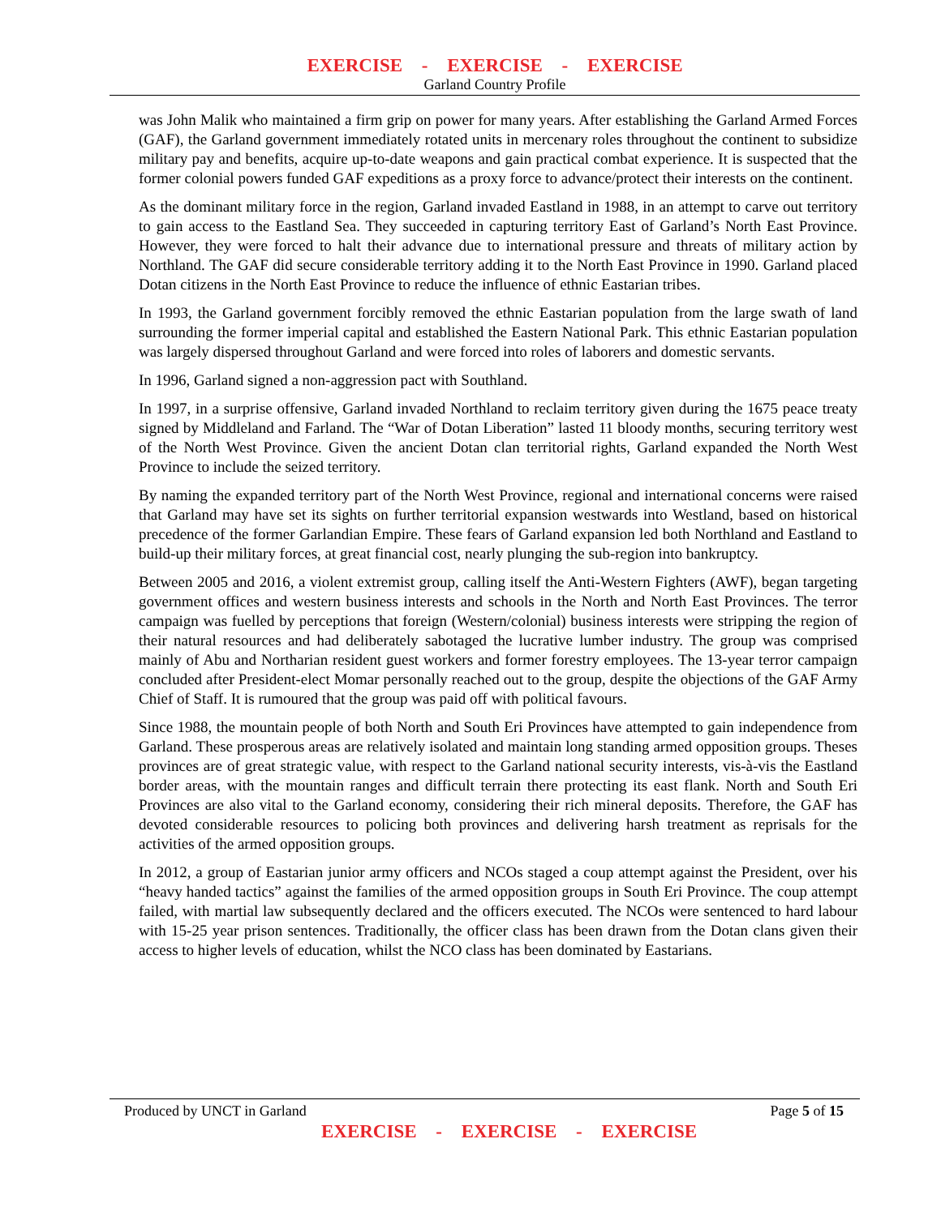EXERCISE - EXERCISE - EXERCISE
Garland Country Profile
was John Malik who maintained a firm grip on power for many years. After establishing the Garland Armed Forces (GAF), the Garland government immediately rotated units in mercenary roles throughout the continent to subsidize military pay and benefits, acquire up-to-date weapons and gain practical combat experience. It is suspected that the former colonial powers funded GAF expeditions as a proxy force to advance/protect their interests on the continent.
As the dominant military force in the region, Garland invaded Eastland in 1988, in an attempt to carve out territory to gain access to the Eastland Sea. They succeeded in capturing territory East of Garland’s North East Province. However, they were forced to halt their advance due to international pressure and threats of military action by Northland. The GAF did secure considerable territory adding it to the North East Province in 1990. Garland placed Dotan citizens in the North East Province to reduce the influence of ethnic Eastarian tribes.
In 1993, the Garland government forcibly removed the ethnic Eastarian population from the large swath of land surrounding the former imperial capital and established the Eastern National Park. This ethnic Eastarian population was largely dispersed throughout Garland and were forced into roles of laborers and domestic servants.
In 1996, Garland signed a non-aggression pact with Southland.
In 1997, in a surprise offensive, Garland invaded Northland to reclaim territory given during the 1675 peace treaty signed by Middleland and Farland. The “War of Dotan Liberation” lasted 11 bloody months, securing territory west of the North West Province. Given the ancient Dotan clan territorial rights, Garland expanded the North West Province to include the seized territory.
By naming the expanded territory part of the North West Province, regional and international concerns were raised that Garland may have set its sights on further territorial expansion westwards into Westland, based on historical precedence of the former Garlandian Empire. These fears of Garland expansion led both Northland and Eastland to build-up their military forces, at great financial cost, nearly plunging the sub-region into bankruptcy.
Between 2005 and 2016, a violent extremist group, calling itself the Anti-Western Fighters (AWF), began targeting government offices and western business interests and schools in the North and North East Provinces. The terror campaign was fuelled by perceptions that foreign (Western/colonial) business interests were stripping the region of their natural resources and had deliberately sabotaged the lucrative lumber industry. The group was comprised mainly of Abu and Northarian resident guest workers and former forestry employees. The 13-year terror campaign concluded after President-elect Momar personally reached out to the group, despite the objections of the GAF Army Chief of Staff. It is rumoured that the group was paid off with political favours.
Since 1988, the mountain people of both North and South Eri Provinces have attempted to gain independence from Garland. These prosperous areas are relatively isolated and maintain long standing armed opposition groups. Theses provinces are of great strategic value, with respect to the Garland national security interests, vis-à-vis the Eastland border areas, with the mountain ranges and difficult terrain there protecting its east flank. North and South Eri Provinces are also vital to the Garland economy, considering their rich mineral deposits. Therefore, the GAF has devoted considerable resources to policing both provinces and delivering harsh treatment as reprisals for the activities of the armed opposition groups.
In 2012, a group of Eastarian junior army officers and NCOs staged a coup attempt against the President, over his “heavy handed tactics” against the families of the armed opposition groups in South Eri Province. The coup attempt failed, with martial law subsequently declared and the officers executed. The NCOs were sentenced to hard labour with 15-25 year prison sentences. Traditionally, the officer class has been drawn from the Dotan clans given their access to higher levels of education, whilst the NCO class has been dominated by Eastarians.
Produced by UNCT in Garland Page 5 of 15
EXERCISE - EXERCISE - EXERCISE